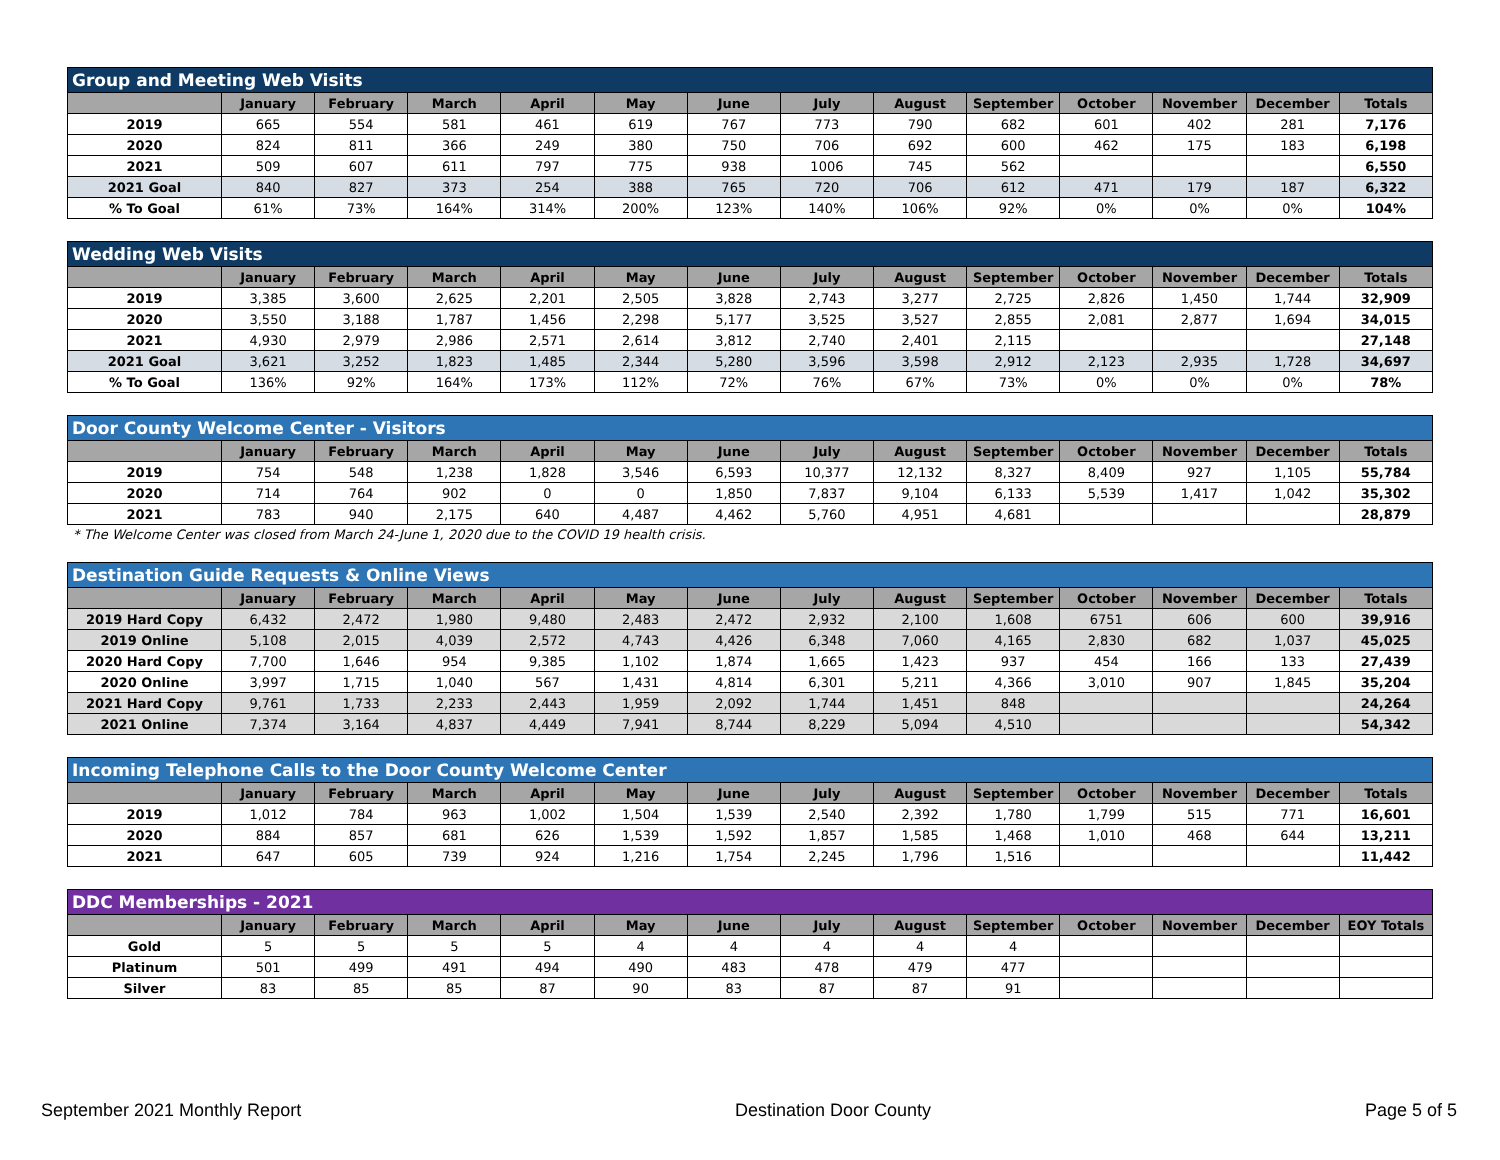| Group and Meeting Web Visits | | | | | | | | | | | | | |
| --- | --- | --- | --- | --- | --- | --- | --- | --- | --- | --- | --- | --- | --- |
| | January | February | March | April | May | June | July | August | September | October | November | December | Totals |
| 2019 | 665 | 554 | 581 | 461 | 619 | 767 | 773 | 790 | 682 | 601 | 402 | 281 | 7,176 |
| 2020 | 824 | 811 | 366 | 249 | 380 | 750 | 706 | 692 | 600 | 462 | 175 | 183 | 6,198 |
| 2021 | 509 | 607 | 611 | 797 | 775 | 938 | 1006 | 745 | 562 | | | | 6,550 |
| 2021 Goal | 840 | 827 | 373 | 254 | 388 | 765 | 720 | 706 | 612 | 471 | 179 | 187 | 6,322 |
| % To Goal | 61% | 73% | 164% | 314% | 200% | 123% | 140% | 106% | 92% | 0% | 0% | 0% | 104% |
| Wedding Web Visits | | | | | | | | | | | | | |
| --- | --- | --- | --- | --- | --- | --- | --- | --- | --- | --- | --- | --- | --- |
| | January | February | March | April | May | June | July | August | September | October | November | December | Totals |
| 2019 | 3,385 | 3,600 | 2,625 | 2,201 | 2,505 | 3,828 | 2,743 | 3,277 | 2,725 | 2,826 | 1,450 | 1,744 | 32,909 |
| 2020 | 3,550 | 3,188 | 1,787 | 1,456 | 2,298 | 5,177 | 3,525 | 3,527 | 2,855 | 2,081 | 2,877 | 1,694 | 34,015 |
| 2021 | 4,930 | 2,979 | 2,986 | 2,571 | 2,614 | 3,812 | 2,740 | 2,401 | 2,115 | | | | 27,148 |
| 2021 Goal | 3,621 | 3,252 | 1,823 | 1,485 | 2,344 | 5,280 | 3,596 | 3,598 | 2,912 | 2,123 | 2,935 | 1,728 | 34,697 |
| % To Goal | 136% | 92% | 164% | 173% | 112% | 72% | 76% | 67% | 73% | 0% | 0% | 0% | 78% |
| Door County Welcome Center - Visitors | | | | | | | | | | | | | |
| --- | --- | --- | --- | --- | --- | --- | --- | --- | --- | --- | --- | --- | --- |
| | January | February | March | April | May | June | July | August | September | October | November | December | Totals |
| 2019 | 754 | 548 | 1,238 | 1,828 | 3,546 | 6,593 | 10,377 | 12,132 | 8,327 | 8,409 | 927 | 1,105 | 55,784 |
| 2020 | 714 | 764 | 902 | 0 | 0 | 1,850 | 7,837 | 9,104 | 6,133 | 5,539 | 1,417 | 1,042 | 35,302 |
| 2021 | 783 | 940 | 2,175 | 640 | 4,487 | 4,462 | 5,760 | 4,951 | 4,681 | | | | 28,879 |
* The Welcome Center was closed from March 24-June 1, 2020 due to the COVID 19 health crisis.
| Destination Guide Requests & Online Views | | | | | | | | | | | | | |
| --- | --- | --- | --- | --- | --- | --- | --- | --- | --- | --- | --- | --- | --- |
| | January | February | March | April | May | June | July | August | September | October | November | December | Totals |
| 2019 Hard Copy | 6,432 | 2,472 | 1,980 | 9,480 | 2,483 | 2,472 | 2,932 | 2,100 | 1,608 | 6751 | 606 | 600 | 39,916 |
| 2019 Online | 5,108 | 2,015 | 4,039 | 2,572 | 4,743 | 4,426 | 6,348 | 7,060 | 4,165 | 2,830 | 682 | 1,037 | 45,025 |
| 2020 Hard Copy | 7,700 | 1,646 | 954 | 9,385 | 1,102 | 1,874 | 1,665 | 1,423 | 937 | 454 | 166 | 133 | 27,439 |
| 2020 Online | 3,997 | 1,715 | 1,040 | 567 | 1,431 | 4,814 | 6,301 | 5,211 | 4,366 | 3,010 | 907 | 1,845 | 35,204 |
| 2021 Hard Copy | 9,761 | 1,733 | 2,233 | 2,443 | 1,959 | 2,092 | 1,744 | 1,451 | 848 | | | | 24,264 |
| 2021 Online | 7,374 | 3,164 | 4,837 | 4,449 | 7,941 | 8,744 | 8,229 | 5,094 | 4,510 | | | | 54,342 |
| Incoming Telephone Calls to the Door County Welcome Center | | | | | | | | | | | | | |
| --- | --- | --- | --- | --- | --- | --- | --- | --- | --- | --- | --- | --- | --- |
| | January | February | March | April | May | June | July | August | September | October | November | December | Totals |
| 2019 | 1,012 | 784 | 963 | 1,002 | 1,504 | 1,539 | 2,540 | 2,392 | 1,780 | 1,799 | 515 | 771 | 16,601 |
| 2020 | 884 | 857 | 681 | 626 | 1,539 | 1,592 | 1,857 | 1,585 | 1,468 | 1,010 | 468 | 644 | 13,211 |
| 2021 | 647 | 605 | 739 | 924 | 1,216 | 1,754 | 2,245 | 1,796 | 1,516 | | | | 11,442 |
| DDC Memberships - 2021 | | | | | | | | | | | | | |
| --- | --- | --- | --- | --- | --- | --- | --- | --- | --- | --- | --- | --- | --- |
| | January | February | March | April | May | June | July | August | September | October | November | December | EOY Totals |
| Gold | 5 | 5 | 5 | 5 | 4 | 4 | 4 | 4 | 4 | | | | |
| Platinum | 501 | 499 | 491 | 494 | 490 | 483 | 478 | 479 | 477 | | | | |
| Silver | 83 | 85 | 85 | 87 | 90 | 83 | 87 | 87 | 91 | | | | |
September 2021 Monthly Report Destination Door County Page 5 of 5